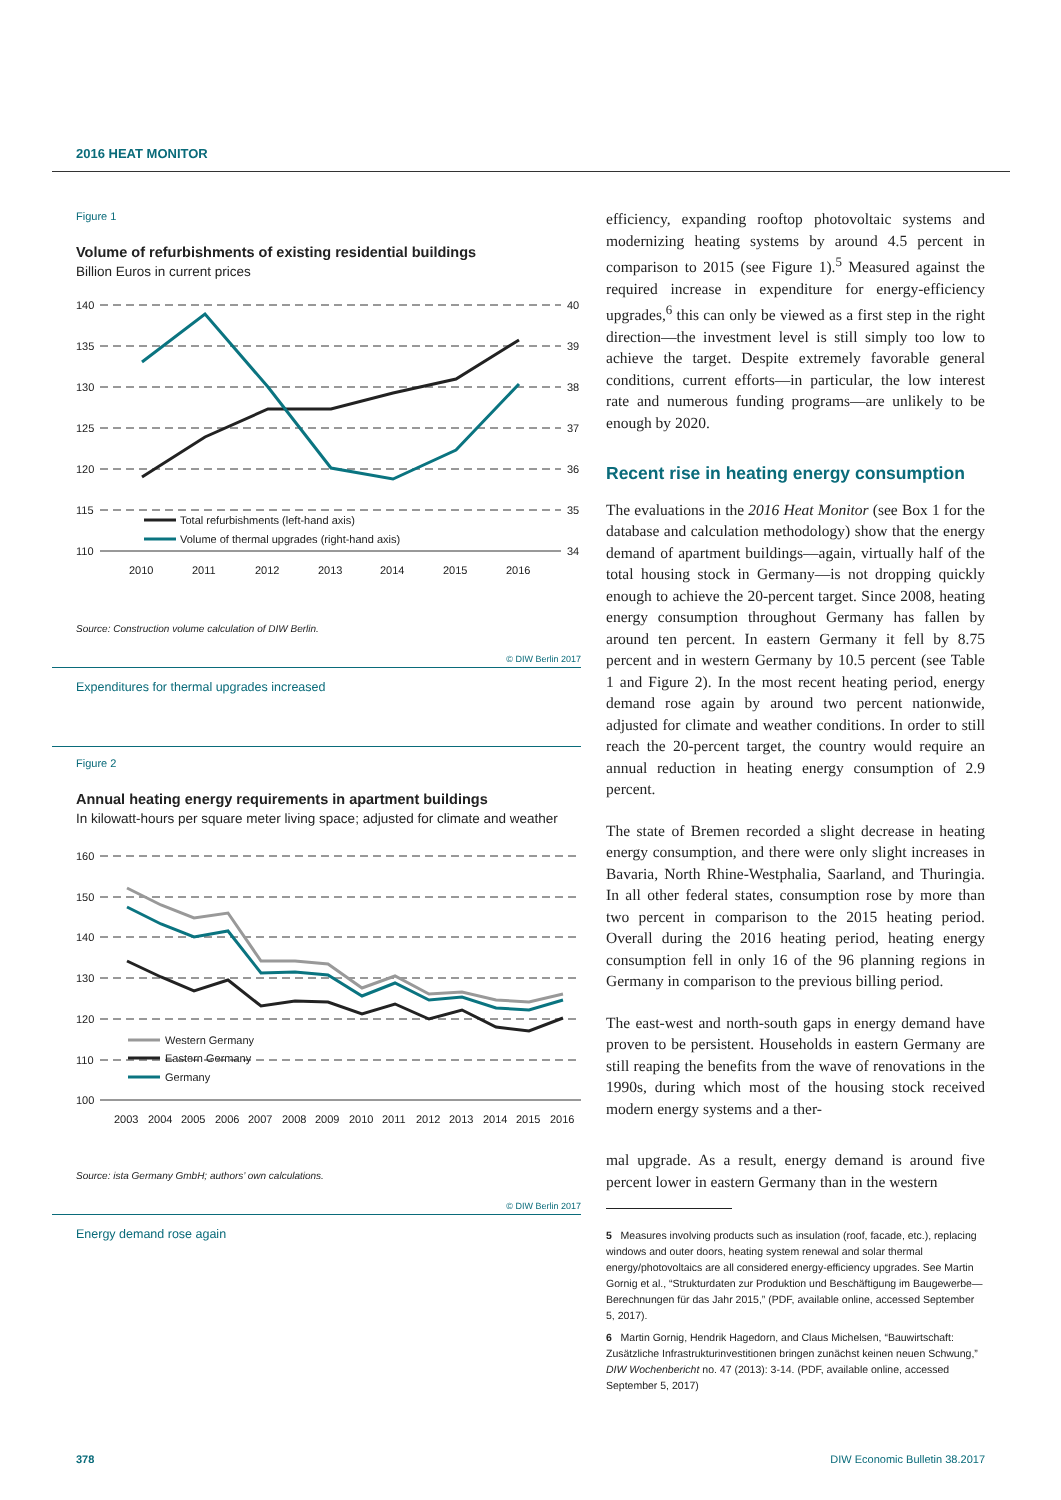2016 HEAT MONITOR
Figure 1
Volume of refurbishments of existing residential buildings
Billion Euros in current prices
140
135
130
125
120
115
110
40
39
38
37
36
35
34
2010
2011
2012
2013
2014
2015
2016
Total refurbishments (left-hand axis)
Volume of thermal upgrades (right-hand axis)
Source: Construction volume calculation of DIW Berlin.
© DIW Berlin 2017
Expenditures for thermal upgrades increased
Figure 2
Annual heating energy requirements in apartment buildings
In kilowatt-hours per square meter living space; adjusted for climate and weather
160
150
140
130
120
110
100
2003
2004
2005
2006
2007
2008
2009
2010
2011
2012
2013
2014
2015
2016
Western Germany
Eastern Germany
Germany
Source: ista Germany GmbH; authors’ own calculations.
© DIW Berlin 2017
Energy demand rose again
efficiency, expanding rooftop photovoltaic systems and modernizing heating systems by around 4.5 percent in comparison to 2015 (see Figure 1).<sup>5</sup> Measured against the required increase in expenditure for energy-efficiency upgrades,<sup>6</sup> this can only be viewed as a first step in the right direction—the investment level is still simply too low to achieve the target. Despite extremely favorable general conditions, current efforts—in particular, the low interest rate and numerous funding programs—are unlikely to be enough by 2020.
Recent rise in heating energy consumption
The evaluations in the 2016 Heat Monitor (see Box 1 for the database and calculation methodology) show that the energy demand of apartment buildings—again, virtually half of the total housing stock in Germany—is not dropping quickly enough to achieve the 20-percent target. Since 2008, heating energy consumption throughout Germany has fallen by around ten percent. In eastern Germany it fell by 8.75 percent and in western Germany by 10.5 percent (see Table 1 and Figure 2). In the most recent heating period, energy demand rose again by around two percent nationwide, adjusted for climate and weather conditions. In order to still reach the 20-percent target, the country would require an annual reduction in heating energy consumption of 2.9 percent.
The state of Bremen recorded a slight decrease in heating energy consumption, and there were only slight increases in Bavaria, North Rhine-Westphalia, Saarland, and Thuringia. In all other federal states, consumption rose by more than two percent in comparison to the 2015 heating period. Overall during the 2016 heating period, heating energy consumption fell in only 16 of the 96 planning regions in Germany in comparison to the previous billing period.
The east-west and north-south gaps in energy demand have proven to be persistent. Households in eastern Germany are still reaping the benefits from the wave of renovations in the 1990s, during which most of the housing stock received modern energy systems and a ther-
mal upgrade. As a result, energy demand is around five percent lower in eastern Germany than in the western
5 Measures involving products such as insulation (roof, facade, etc.), replacing windows and outer doors, heating system renewal and solar thermal energy/photovoltaics are all considered energy-efficiency upgrades. See Martin Gornig et al., “Strukturdaten zur Produktion und Beschäftigung im Baugewerbe—Berechnungen für das Jahr 2015,” (PDF, available online, accessed September 5, 2017).
6 Martin Gornig, Hendrik Hagedorn, and Claus Michelsen, “Bauwirtschaft: Zusätzliche Infrastrukturinvestitionen bringen zunächst keinen neuen Schwung,” DIW Wochenbericht no. 47 (2013): 3-14. (PDF, available online, accessed September 5, 2017)
378 DIW Economic Bulletin 38.2017